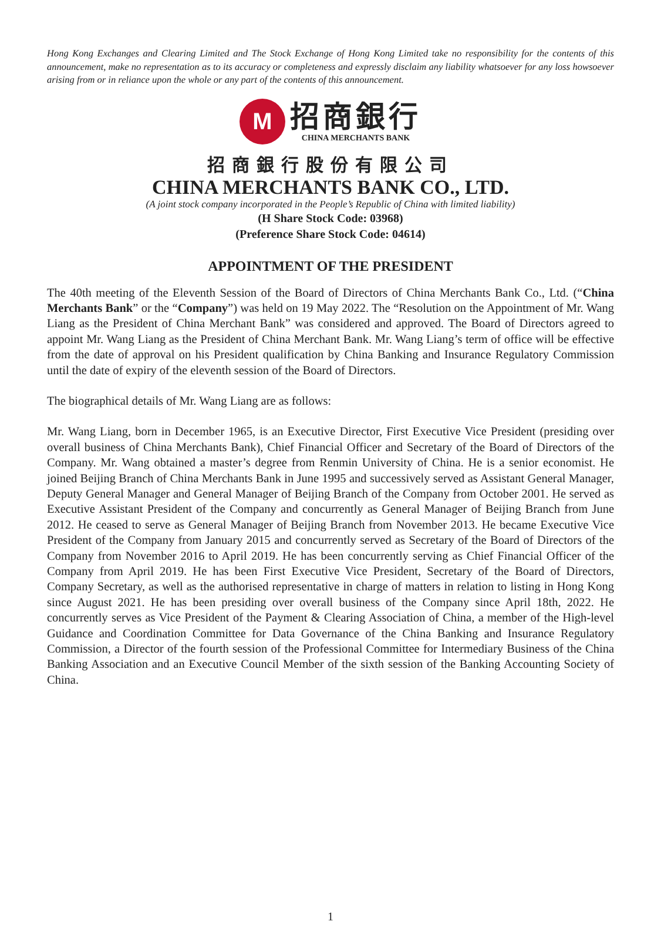Hong Kong Exchanges and Clearing Limited and The Stock Exchange of Hong Kong Limited take no responsibility for the contents of this announcement, make no representation as to its accuracy or completeness and expressly disclaim any liability whatsoever for any loss howsoever arising from or in reliance upon the whole or any part of the contents of this announcement.
M
招商銀行
CHINA MERCHANTS BANK
招商銀行股份有限公司
CHINA MERCHANTS BANK CO., LTD.
(A joint stock company incorporated in the People’s Republic of China with limited liability)
(H Share Stock Code: 03968)
(Preference Share Stock Code: 04614)
APPOINTMENT OF THE PRESIDENT
The 40th meeting of the Eleventh Session of the Board of Directors of China Merchants Bank Co., Ltd. (“China Merchants Bank” or the “Company”) was held on 19 May 2022. The “Resolution on the Appointment of Mr. Wang Liang as the President of China Merchant Bank” was considered and approved. The Board of Directors agreed to appoint Mr. Wang Liang as the President of China Merchant Bank. Mr. Wang Liang’s term of office will be effective from the date of approval on his President qualification by China Banking and Insurance Regulatory Commission until the date of expiry of the eleventh session of the Board of Directors.
The biographical details of Mr. Wang Liang are as follows:
Mr. Wang Liang, born in December 1965, is an Executive Director, First Executive Vice President (presiding over overall business of China Merchants Bank), Chief Financial Officer and Secretary of the Board of Directors of the Company. Mr. Wang obtained a master’s degree from Renmin University of China. He is a senior economist. He joined Beijing Branch of China Merchants Bank in June 1995 and successively served as Assistant General Manager, Deputy General Manager and General Manager of Beijing Branch of the Company from October 2001. He served as Executive Assistant President of the Company and concurrently as General Manager of Beijing Branch from June 2012. He ceased to serve as General Manager of Beijing Branch from November 2013. He became Executive Vice President of the Company from January 2015 and concurrently served as Secretary of the Board of Directors of the Company from November 2016 to April 2019. He has been concurrently serving as Chief Financial Officer of the Company from April 2019. He has been First Executive Vice President, Secretary of the Board of Directors, Company Secretary, as well as the authorised representative in charge of matters in relation to listing in Hong Kong since August 2021. He has been presiding over overall business of the Company since April 18th, 2022. He concurrently serves as Vice President of the Payment & Clearing Association of China, a member of the High-level Guidance and Coordination Committee for Data Governance of the China Banking and Insurance Regulatory Commission, a Director of the fourth session of the Professional Committee for Intermediary Business of the China Banking Association and an Executive Council Member of the sixth session of the Banking Accounting Society of China.
1